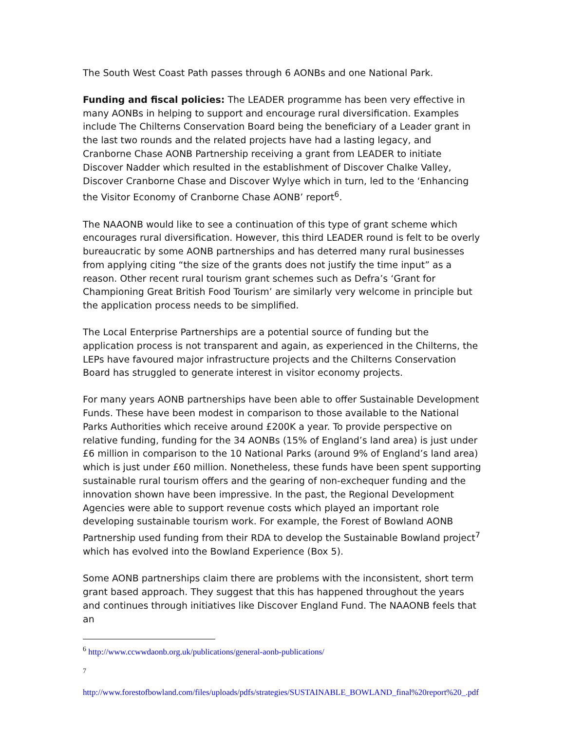The South West Coast Path passes through 6 AONBs and one National Park.
Funding and fiscal policies: The LEADER programme has been very effective in many AONBs in helping to support and encourage rural diversification. Examples include The Chilterns Conservation Board being the beneficiary of a Leader grant in the last two rounds and the related projects have had a lasting legacy, and Cranborne Chase AONB Partnership receiving a grant from LEADER to initiate Discover Nadder which resulted in the establishment of Discover Chalke Valley, Discover Cranborne Chase and Discover Wylye which in turn, led to the ‘Enhancing the Visitor Economy of Cranborne Chase AONB’ report<sup>6</sup>.
The NAAONB would like to see a continuation of this type of grant scheme which encourages rural diversification. However, this third LEADER round is felt to be overly bureaucratic by some AONB partnerships and has deterred many rural businesses from applying citing “the size of the grants does not justify the time input” as a reason. Other recent rural tourism grant schemes such as Defra’s ‘Grant for Championing Great British Food Tourism’ are similarly very welcome in principle but the application process needs to be simplified.
The Local Enterprise Partnerships are a potential source of funding but the application process is not transparent and again, as experienced in the Chilterns, the LEPs have favoured major infrastructure projects and the Chilterns Conservation Board has struggled to generate interest in visitor economy projects.
For many years AONB partnerships have been able to offer Sustainable Development Funds. These have been modest in comparison to those available to the National Parks Authorities which receive around £200K a year. To provide perspective on relative funding, funding for the 34 AONBs (15% of England’s land area) is just under £6 million in comparison to the 10 National Parks (around 9% of England’s land area) which is just under £60 million. Nonetheless, these funds have been spent supporting sustainable rural tourism offers and the gearing of non-exchequer funding and the innovation shown have been impressive. In the past, the Regional Development Agencies were able to support revenue costs which played an important role developing sustainable tourism work. For example, the Forest of Bowland AONB Partnership used funding from their RDA to develop the Sustainable Bowland project<sup>7</sup> which has evolved into the Bowland Experience (Box 5).
Some AONB partnerships claim there are problems with the inconsistent, short term grant based approach. They suggest that this has happened throughout the years and continues through initiatives like Discover England Fund. The NAAONB feels that an
<sup>6</sup> http://www.ccwwdaonb.org.uk/publications/general-aonb-publications/
<sup>7</sup>
http://www.forestofbowland.com/files/uploads/pdfs/strategies/SUSTAINABLE_BOWLAND_final%20report%20_.pdf